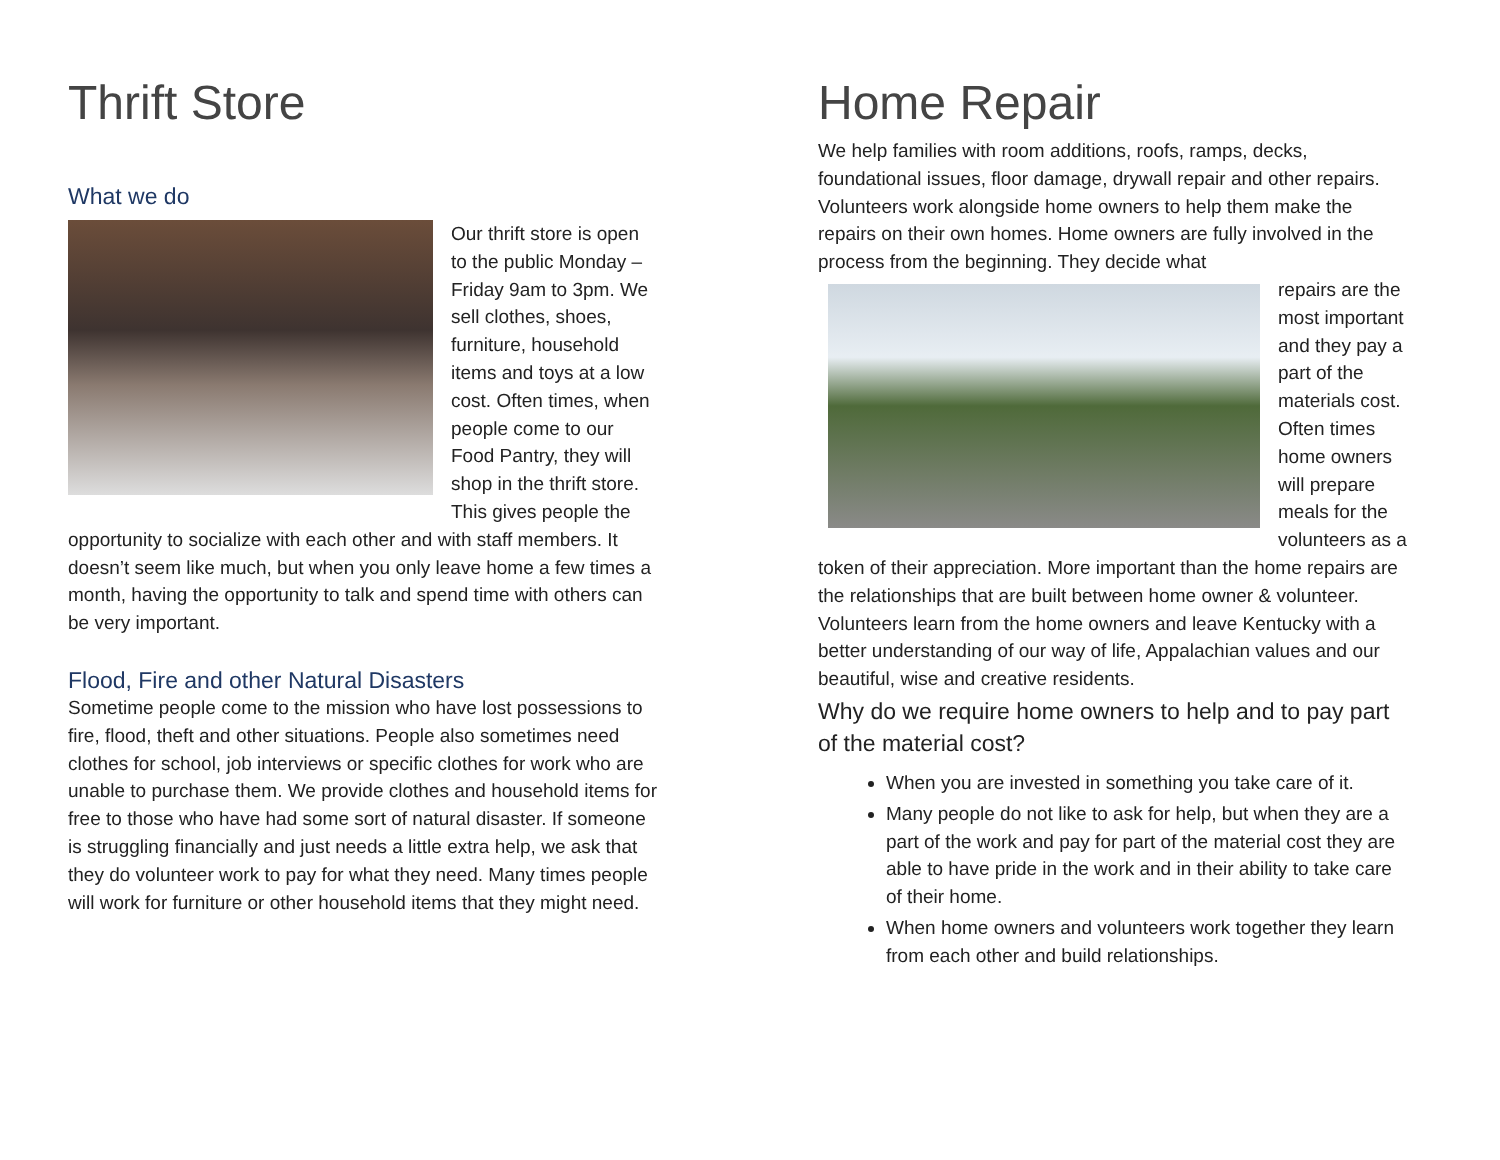Thrift Store
What we do
Our thrift store is open to the public Monday – Friday 9am to 3pm. We sell clothes, shoes, furniture, household items and toys at a low cost. Often times, when people come to our Food Pantry, they will shop in the thrift store. This gives people the opportunity to socialize with each other and with staff members. It doesn’t seem like much, but when you only leave home a few times a month, having the opportunity to talk and spend time with others can be very important.
Flood, Fire and other Natural Disasters
Sometime people come to the mission who have lost possessions to fire, flood, theft and other situations. People also sometimes need clothes for school, job interviews or specific clothes for work who are unable to purchase them. We provide clothes and household items for free to those who have had some sort of natural disaster. If someone is struggling financially and just needs a little extra help, we ask that they do volunteer work to pay for what they need. Many times people will work for furniture or other household items that they might need.
Home Repair
We help families with room additions, roofs, ramps, decks, foundational issues, floor damage, drywall repair and other repairs.
Volunteers work alongside home owners to help them make the repairs on their own homes. Home owners are fully involved in the process from the beginning. They decide what
repairs are the most important and they pay a part of the materials cost. Often times home owners will prepare meals for the volunteers as a token of their appreciation. More important than the home repairs are the relationships that are built between home owner & volunteer. Volunteers learn from the home owners and leave Kentucky with a better understanding of our way of life, Appalachian values and our beautiful, wise and creative residents.
Why do we require home owners to help and to pay part of the material cost?
When you are invested in something you take care of it.
Many people do not like to ask for help, but when they are a part of the work and pay for part of the material cost they are able to have pride in the work and in their ability to take care of their home.
When home owners and volunteers work together they learn from each other and build relationships.